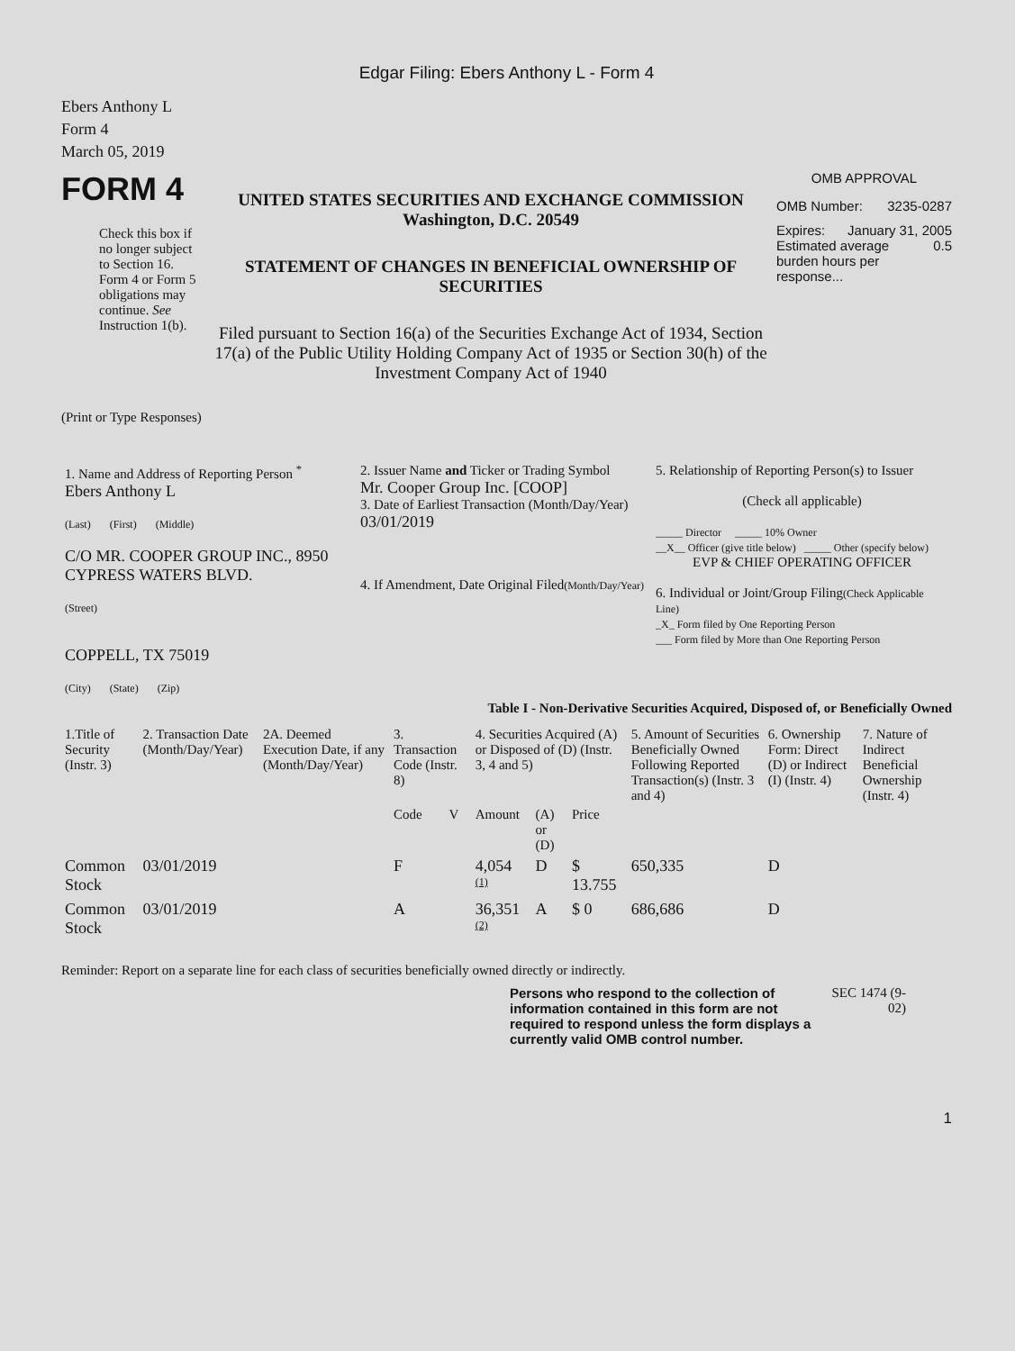Edgar Filing: Ebers Anthony L - Form 4
Ebers Anthony L
Form 4
March 05, 2019
FORM 4
Check this box if no longer subject to Section 16. Form 4 or Form 5 obligations may continue. See Instruction 1(b).
UNITED STATES SECURITIES AND EXCHANGE COMMISSION
Washington, D.C. 20549
STATEMENT OF CHANGES IN BENEFICIAL OWNERSHIP OF SECURITIES
Filed pursuant to Section 16(a) of the Securities Exchange Act of 1934, Section 17(a) of the Public Utility Holding Company Act of 1935 or Section 30(h) of the Investment Company Act of 1940
OMB APPROVAL
OMB Number: 3235-0287
Expires: January 31, 2005
Estimated average burden hours per response... 0.5
(Print or Type Responses)
| 1. Name and Address of Reporting Person <sup>*</sup> Ebers Anthony L (Last) (First) (Middle) C/O MR. COOPER GROUP INC., 8950 CYPRESS WATERS BLVD. (Street) COPPELL, TX 75019 (City) (State) (Zip) | 2. Issuer Name and Ticker or Trading Symbol Mr. Cooper Group Inc. [COOP] 3. Date of Earliest Transaction (Month/Day/Year) 03/01/2019 4. If Amendment, Date Original Filed (Month/Day/Year) | 5. Relationship of Reporting Person(s) to Issuer (Check all applicable) _____ Director _____ 10% Owner __X__ Officer (give title below) _____ Other (specify below) EVP & CHIEF OPERATING OFFICER 6. Individual or Joint/Group Filing (Check Applicable Line) _X_ Form filed by One Reporting Person ___ Form filed by More than One Reporting Person |
Table I - Non-Derivative Securities Acquired, Disposed of, or Beneficially Owned
| 1.Title of Security (Instr. 3) | 2. Transaction Date (Month/Day/Year) | 2A. Deemed Execution Date, if any (Month/Day/Year) | 3. Transaction Code (Instr. 8) | | 4. Securities Acquired (A) or Disposed of (D) (Instr. 3, 4 and 5) | | | 5. Amount of Securities Beneficially Owned Following Reported Transaction(s) (Instr. 3 and 4) | 6. Ownership Form: Direct (D) or Indirect (I) (Instr. 4) | 7. Nature of Indirect Beneficial Ownership (Instr. 4) |
| --- | --- | --- | --- | --- | --- | --- | --- | --- | --- | --- |
| | | | Code | V | Amount | (A) or (D) | Price | | | |
| Common Stock | 03/01/2019 | | F | | 4,054 <sup>(1)</sup> | D | $ 13.755 | 650,335 | D | |
| Common Stock | 03/01/2019 | | A | | 36,351 <sup>(2)</sup> | A | $ 0 | 686,686 | D | |
Reminder: Report on a separate line for each class of securities beneficially owned directly or indirectly.
Persons who respond to the collection of information contained in this form are not required to respond unless the form displays a currently valid OMB control number.
SEC 1474 (9-02)
1